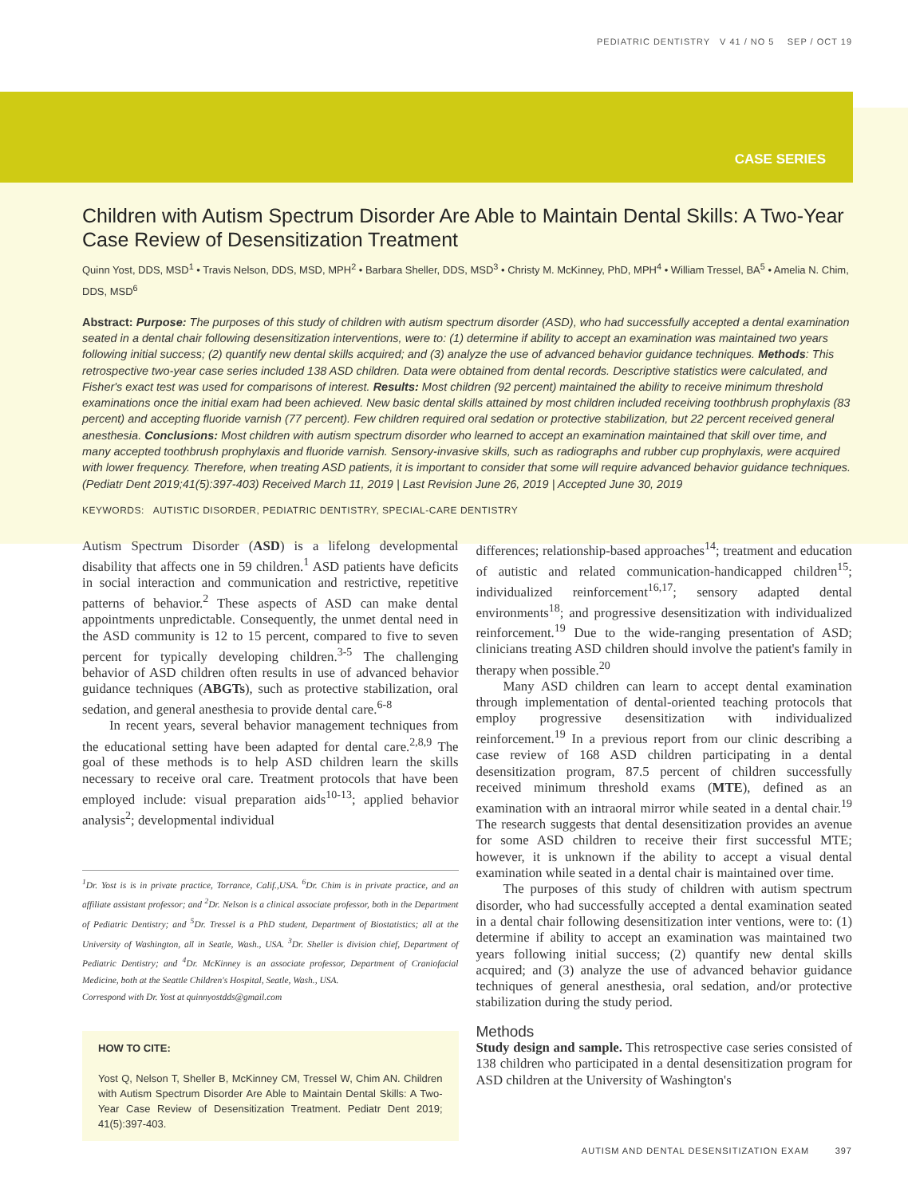PEDIATRIC DENTISTRY V 41 / NO 5 SEP / OCT 19
CASE SERIES
Children with Autism Spectrum Disorder Are Able to Maintain Dental Skills: A Two-Year Case Review of Desensitization Treatment
Quinn Yost, DDS, MSD<sup>1</sup> • Travis Nelson, DDS, MSD, MPH<sup>2</sup> • Barbara Sheller, DDS, MSD<sup>3</sup> • Christy M. McKinney, PhD, MPH<sup>4</sup> • William Tressel, BA<sup>5</sup> • Amelia N. Chim, DDS, MSD<sup>6</sup>
Abstract: Purpose: The purposes of this study of children with autism spectrum disorder (ASD), who had successfully accepted a dental examination seated in a dental chair following desensitization interventions, were to: (1) determine if ability to accept an examination was maintained two years following initial success; (2) quantify new dental skills acquired; and (3) analyze the use of advanced behavior guidance techniques. Methods: This retrospective two-year case series included 138 ASD children. Data were obtained from dental records. Descriptive statistics were calculated, and Fisher's exact test was used for comparisons of interest. Results: Most children (92 percent) maintained the ability to receive minimum threshold examinations once the initial exam had been achieved. New basic dental skills attained by most children included receiving toothbrush prophylaxis (83 percent) and accepting fluoride varnish (77 percent). Few children required oral sedation or protective stabilization, but 22 percent received general anesthesia. Conclusions: Most children with autism spectrum disorder who learned to accept an examination maintained that skill over time, and many accepted toothbrush prophylaxis and fluoride varnish. Sensory-invasive skills, such as radiographs and rubber cup prophylaxis, were acquired with lower frequency. Therefore, when treating ASD patients, it is important to consider that some will require advanced behavior guidance techniques. (Pediatr Dent 2019;41(5):397-403) Received March 11, 2019 | Last Revision June 26, 2019 | Accepted June 30, 2019
KEYWORDS: AUTISTIC DISORDER, PEDIATRIC DENTISTRY, SPECIAL-CARE DENTISTRY
Autism Spectrum Disorder (ASD) is a lifelong developmental disability that affects one in 59 children.<sup>1</sup> ASD patients have deficits in social interaction and communication and restrictive, repetitive patterns of behavior.<sup>2</sup> These aspects of ASD can make dental appointments unpredictable. Consequently, the unmet dental need in the ASD community is 12 to 15 percent, compared to five to seven percent for typically developing children.<sup>3-5</sup> The challenging behavior of ASD children often results in use of advanced behavior guidance techniques (ABGTs), such as protective stabilization, oral sedation, and general anesthesia to provide dental care.<sup>6-8</sup>
In recent years, several behavior management techniques from the educational setting have been adapted for dental care.<sup>2,8,9</sup> The goal of these methods is to help ASD children learn the skills necessary to receive oral care. Treatment protocols that have been employed include: visual preparation aids<sup>10-13</sup>; applied behavior analysis<sup>2</sup>; developmental individual
<sup>1</sup> Dr. Yost is is in private practice, Torrance, Calif.,USA. <sup>6</sup>Dr. Chim is in private practice, and an affiliate assistant professor; and <sup>2</sup>Dr. Nelson is a clinical associate professor, both in the Department of Pediatric Dentistry; and <sup>5</sup>Dr. Tressel is a PhD student, Department of Biostatistics; all at the University of Washington, all in Seatle, Wash., USA. <sup>3</sup>Dr. Sheller is division chief, Department of Pediatric Dentistry; and <sup>4</sup>Dr. McKinney is an associate professor, Department of Craniofacial Medicine, both at the Seattle Children's Hospital, Seatle, Wash., USA.
Correspond with Dr. Yost at quinnyostdds@gmail.com
HOW TO CITE:
Yost Q, Nelson T, Sheller B, McKinney CM, Tressel W, Chim AN. Children with Autism Spectrum Disorder Are Able to Maintain Dental Skills: A Two-Year Case Review of Desensitization Treatment. Pediatr Dent 2019; 41(5):397-403.
differences; relationship-based approaches<sup>14</sup>; treatment and education of autistic and related communication-handicapped children<sup>15</sup>; individualized reinforcement<sup>16,17</sup>; sensory adapted dental environments<sup>18</sup>; and progressive desensitization with individualized reinforcement.<sup>19</sup> Due to the wide-ranging presentation of ASD; clinicians treating ASD children should involve the patient's family in therapy when possible.<sup>20</sup>
Many ASD children can learn to accept dental examination through implementation of dental-oriented teaching protocols that employ progressive desensitization with individualized reinforcement.<sup>19</sup> In a previous report from our clinic describing a case review of 168 ASD children participating in a dental desensitization program, 87.5 percent of children successfully received minimum threshold exams (MTE), defined as an examination with an intraoral mirror while seated in a dental chair.<sup>19</sup> The research suggests that dental desensitization provides an avenue for some ASD children to receive their first successful MTE; however, it is unknown if the ability to accept a visual dental examination while seated in a dental chair is maintained over time.
The purposes of this study of children with autism spectrum disorder, who had successfully accepted a dental examination seated in a dental chair following desensitization inter ventions, were to: (1) determine if ability to accept an examination was maintained two years following initial success; (2) quantify new dental skills acquired; and (3) analyze the use of advanced behavior guidance techniques of general anesthesia, oral sedation, and/or protective stabilization during the study period.
Methods
Study design and sample. This retrospective case series consisted of 138 children who participated in a dental desensitization program for ASD children at the University of Washington's
AUTISM AND DENTAL DESENSITIZATION EXAM 397